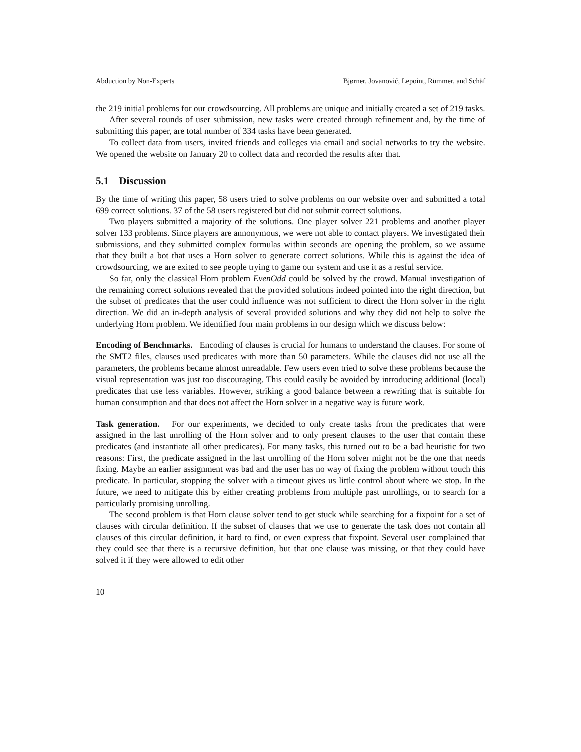Abduction by Non-Experts Bjørner, Jovanović, Lepoint, Rümmer, and Schäf
the 219 initial problems for our crowdsourcing. All problems are unique and initially created a set of 219 tasks.
After several rounds of user submission, new tasks were created through refinement and, by the time of submitting this paper, are total number of 334 tasks have been generated.
To collect data from users, invited friends and colleges via email and social networks to try the website. We opened the website on January 20 to collect data and recorded the results after that.
5.1 Discussion
By the time of writing this paper, 58 users tried to solve problems on our website over and submitted a total 699 correct solutions. 37 of the 58 users registered but did not submit correct solutions.
Two players submitted a majority of the solutions. One player solver 221 problems and another player solver 133 problems. Since players are annonymous, we were not able to contact players. We investigated their submissions, and they submitted complex formulas within seconds are opening the problem, so we assume that they built a bot that uses a Horn solver to generate correct solutions. While this is against the idea of crowdsourcing, we are exited to see people trying to game our system and use it as a resful service.
So far, only the classical Horn problem EvenOdd could be solved by the crowd. Manual investigation of the remaining correct solutions revealed that the provided solutions indeed pointed into the right direction, but the subset of predicates that the user could influence was not sufficient to direct the Horn solver in the right direction. We did an in-depth analysis of several provided solutions and why they did not help to solve the underlying Horn problem. We identified four main problems in our design which we discuss below:
Encoding of Benchmarks. Encoding of clauses is crucial for humans to understand the clauses. For some of the SMT2 files, clauses used predicates with more than 50 parameters. While the clauses did not use all the parameters, the problems became almost unreadable. Few users even tried to solve these problems because the visual representation was just too discouraging. This could easily be avoided by introducing additional (local) predicates that use less variables. However, striking a good balance between a rewriting that is suitable for human consumption and that does not affect the Horn solver in a negative way is future work.
Task generation. For our experiments, we decided to only create tasks from the predicates that were assigned in the last unrolling of the Horn solver and to only present clauses to the user that contain these predicates (and instantiate all other predicates). For many tasks, this turned out to be a bad heuristic for two reasons: First, the predicate assigned in the last unrolling of the Horn solver might not be the one that needs fixing. Maybe an earlier assignment was bad and the user has no way of fixing the problem without touch this predicate. In particular, stopping the solver with a timeout gives us little control about where we stop. In the future, we need to mitigate this by either creating problems from multiple past unrollings, or to search for a particularly promising unrolling.
The second problem is that Horn clause solver tend to get stuck while searching for a fixpoint for a set of clauses with circular definition. If the subset of clauses that we use to generate the task does not contain all clauses of this circular definition, it hard to find, or even express that fixpoint. Several user complained that they could see that there is a recursive definition, but that one clause was missing, or that they could have solved it if they were allowed to edit other
10